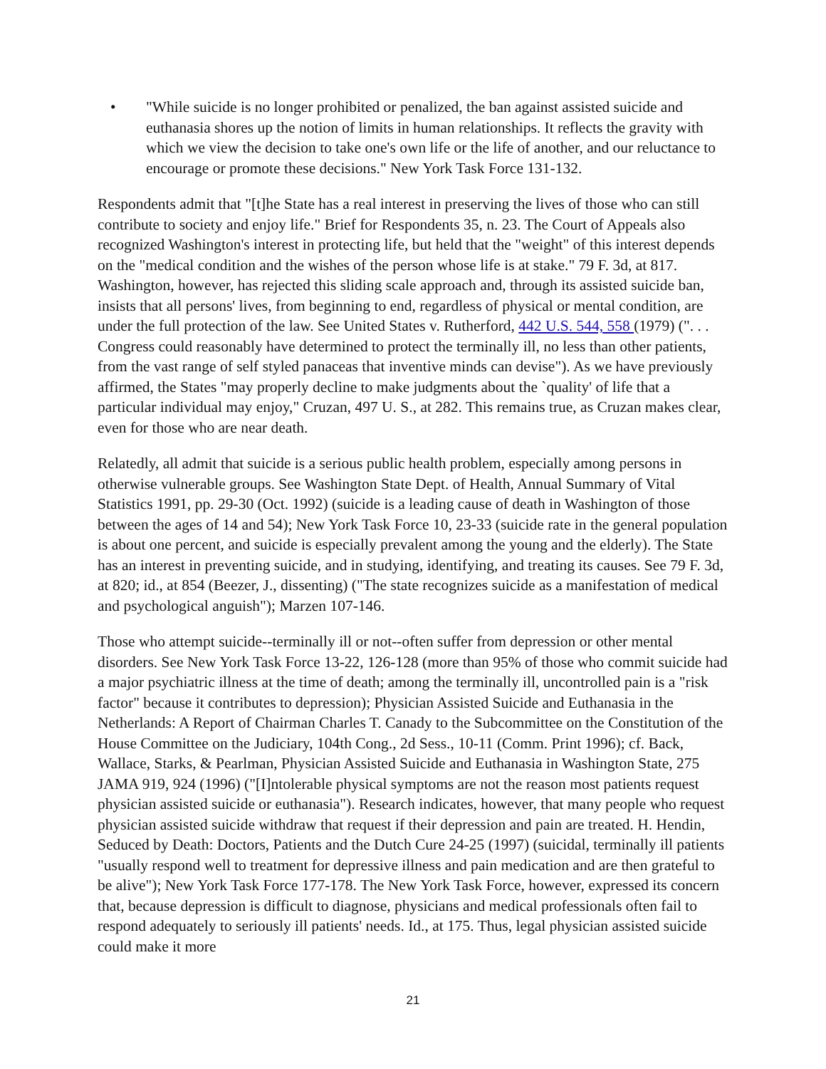• "While suicide is no longer prohibited or penalized, the ban against assisted suicide and euthanasia shores up the notion of limits in human relationships. It reflects the gravity with which we view the decision to take one's own life or the life of another, and our reluctance to encourage or promote these decisions." New York Task Force 131-132.
Respondents admit that "[t]he State has a real interest in preserving the lives of those who can still contribute to society and enjoy life." Brief for Respondents 35, n. 23. The Court of Appeals also recognized Washington's interest in protecting life, but held that the "weight" of this interest depends on the "medical condition and the wishes of the person whose life is at stake." 79 F. 3d, at 817. Washington, however, has rejected this sliding scale approach and, through its assisted suicide ban, insists that all persons' lives, from beginning to end, regardless of physical or mental condition, are under the full protection of the law. See United States v. Rutherford, 442 U.S. 544, 558 (1979) (". . . Congress could reasonably have determined to protect the terminally ill, no less than other patients, from the vast range of self styled panaceas that inventive minds can devise"). As we have previously affirmed, the States "may properly decline to make judgments about the `quality' of life that a particular individual may enjoy," Cruzan, 497 U. S., at 282. This remains true, as Cruzan makes clear, even for those who are near death.
Relatedly, all admit that suicide is a serious public health problem, especially among persons in otherwise vulnerable groups. See Washington State Dept. of Health, Annual Summary of Vital Statistics 1991, pp. 29-30 (Oct. 1992) (suicide is a leading cause of death in Washington of those between the ages of 14 and 54); New York Task Force 10, 23-33 (suicide rate in the general population is about one percent, and suicide is especially prevalent among the young and the elderly). The State has an interest in preventing suicide, and in studying, identifying, and treating its causes. See 79 F. 3d, at 820; id., at 854 (Beezer, J., dissenting) ("The state recognizes suicide as a manifestation of medical and psychological anguish"); Marzen 107-146.
Those who attempt suicide--terminally ill or not--often suffer from depression or other mental disorders. See New York Task Force 13-22, 126-128 (more than 95% of those who commit suicide had a major psychiatric illness at the time of death; among the terminally ill, uncontrolled pain is a "risk factor" because it contributes to depression); Physician Assisted Suicide and Euthanasia in the Netherlands: A Report of Chairman Charles T. Canady to the Subcommittee on the Constitution of the House Committee on the Judiciary, 104th Cong., 2d Sess., 10-11 (Comm. Print 1996); cf. Back, Wallace, Starks, & Pearlman, Physician Assisted Suicide and Euthanasia in Washington State, 275 JAMA 919, 924 (1996) ("[I]ntolerable physical symptoms are not the reason most patients request physician assisted suicide or euthanasia"). Research indicates, however, that many people who request physician assisted suicide withdraw that request if their depression and pain are treated. H. Hendin, Seduced by Death: Doctors, Patients and the Dutch Cure 24-25 (1997) (suicidal, terminally ill patients "usually respond well to treatment for depressive illness and pain medication and are then grateful to be alive"); New York Task Force 177-178. The New York Task Force, however, expressed its concern that, because depression is difficult to diagnose, physicians and medical professionals often fail to respond adequately to seriously ill patients' needs. Id., at 175. Thus, legal physician assisted suicide could make it more
21